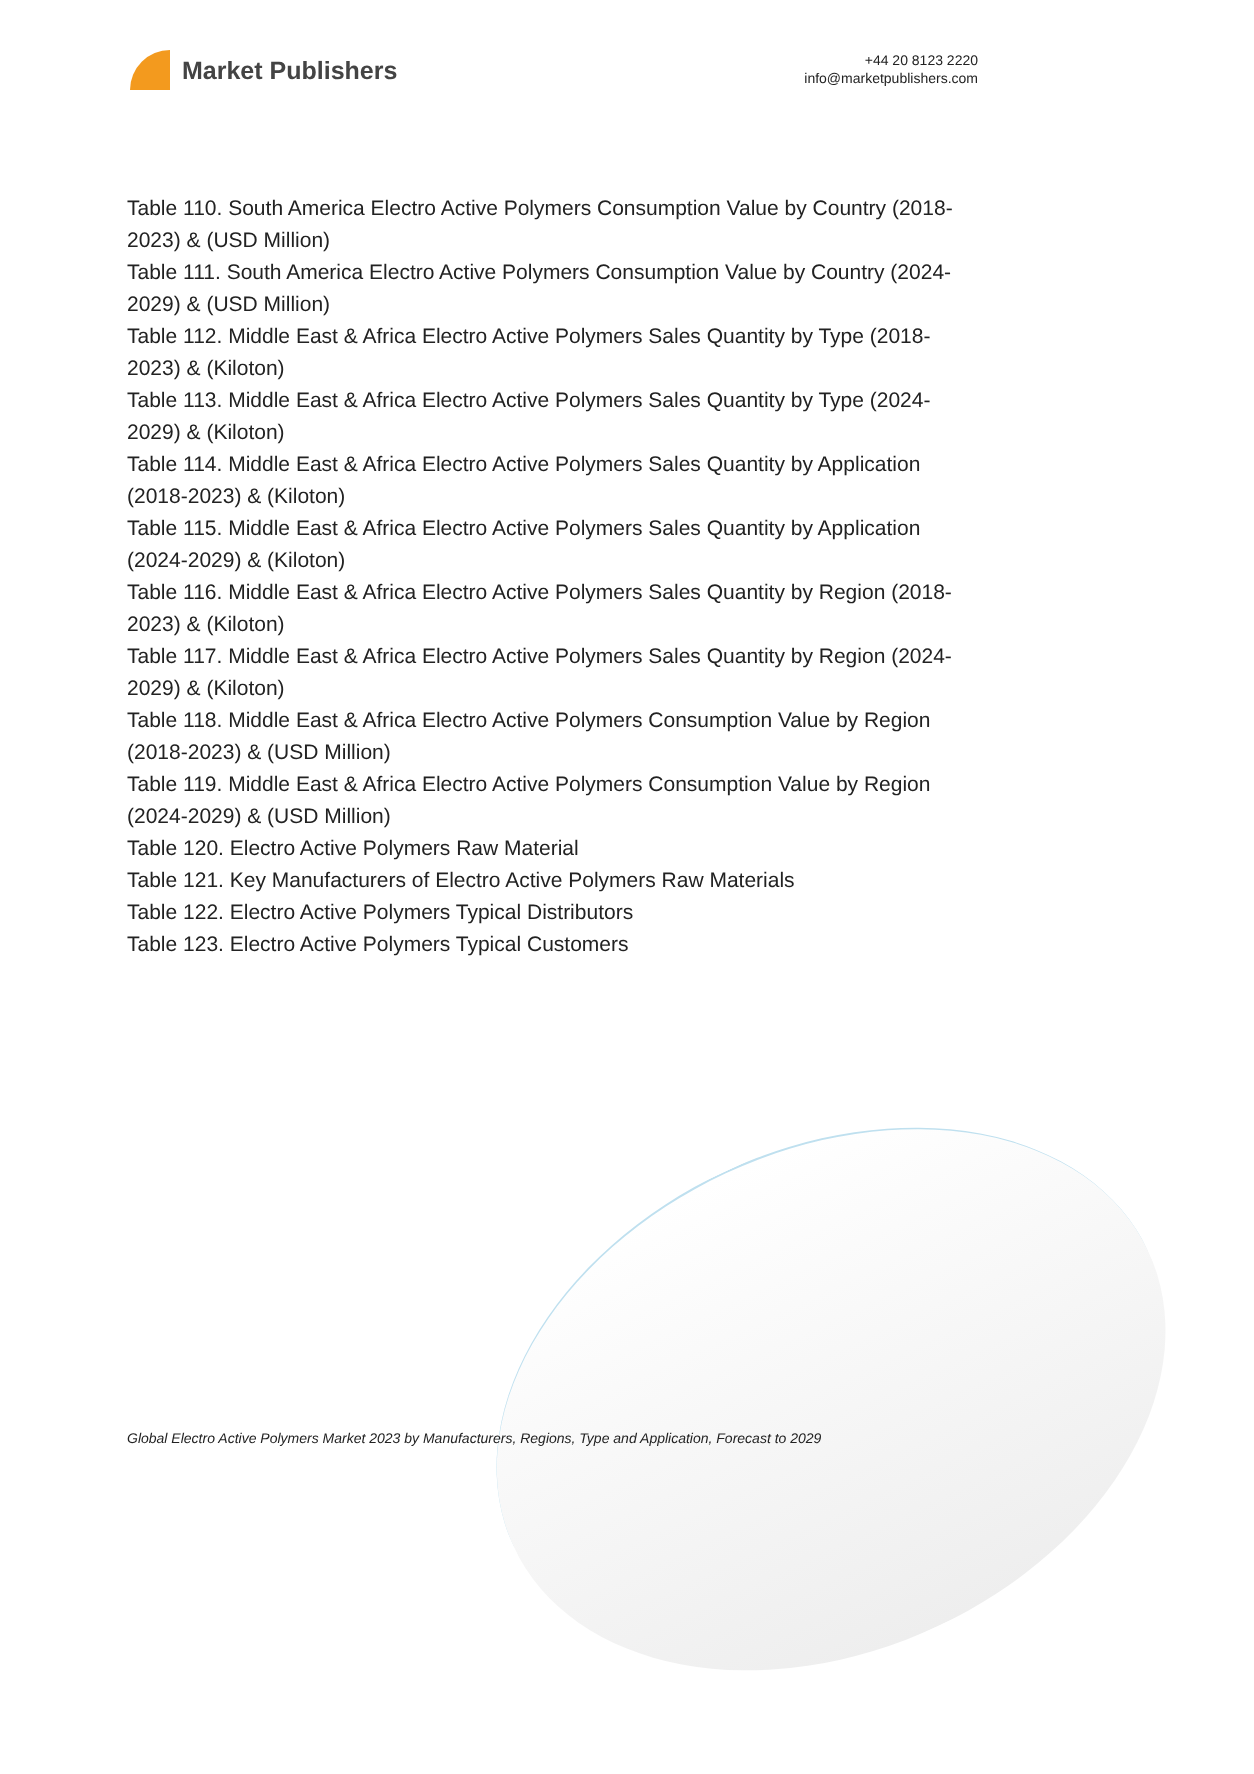Market Publishers
+44 20 8123 2220
info@marketpublishers.com
Table 110. South America Electro Active Polymers Consumption Value by Country (2018-2023) & (USD Million)
Table 111. South America Electro Active Polymers Consumption Value by Country (2024-2029) & (USD Million)
Table 112. Middle East & Africa Electro Active Polymers Sales Quantity by Type (2018-2023) & (Kiloton)
Table 113. Middle East & Africa Electro Active Polymers Sales Quantity by Type (2024-2029) & (Kiloton)
Table 114. Middle East & Africa Electro Active Polymers Sales Quantity by Application (2018-2023) & (Kiloton)
Table 115. Middle East & Africa Electro Active Polymers Sales Quantity by Application (2024-2029) & (Kiloton)
Table 116. Middle East & Africa Electro Active Polymers Sales Quantity by Region (2018-2023) & (Kiloton)
Table 117. Middle East & Africa Electro Active Polymers Sales Quantity by Region (2024-2029) & (Kiloton)
Table 118. Middle East & Africa Electro Active Polymers Consumption Value by Region (2018-2023) & (USD Million)
Table 119. Middle East & Africa Electro Active Polymers Consumption Value by Region (2024-2029) & (USD Million)
Table 120. Electro Active Polymers Raw Material
Table 121. Key Manufacturers of Electro Active Polymers Raw Materials
Table 122. Electro Active Polymers Typical Distributors
Table 123. Electro Active Polymers Typical Customers
Global Electro Active Polymers Market 2023 by Manufacturers, Regions, Type and Application, Forecast to 2029